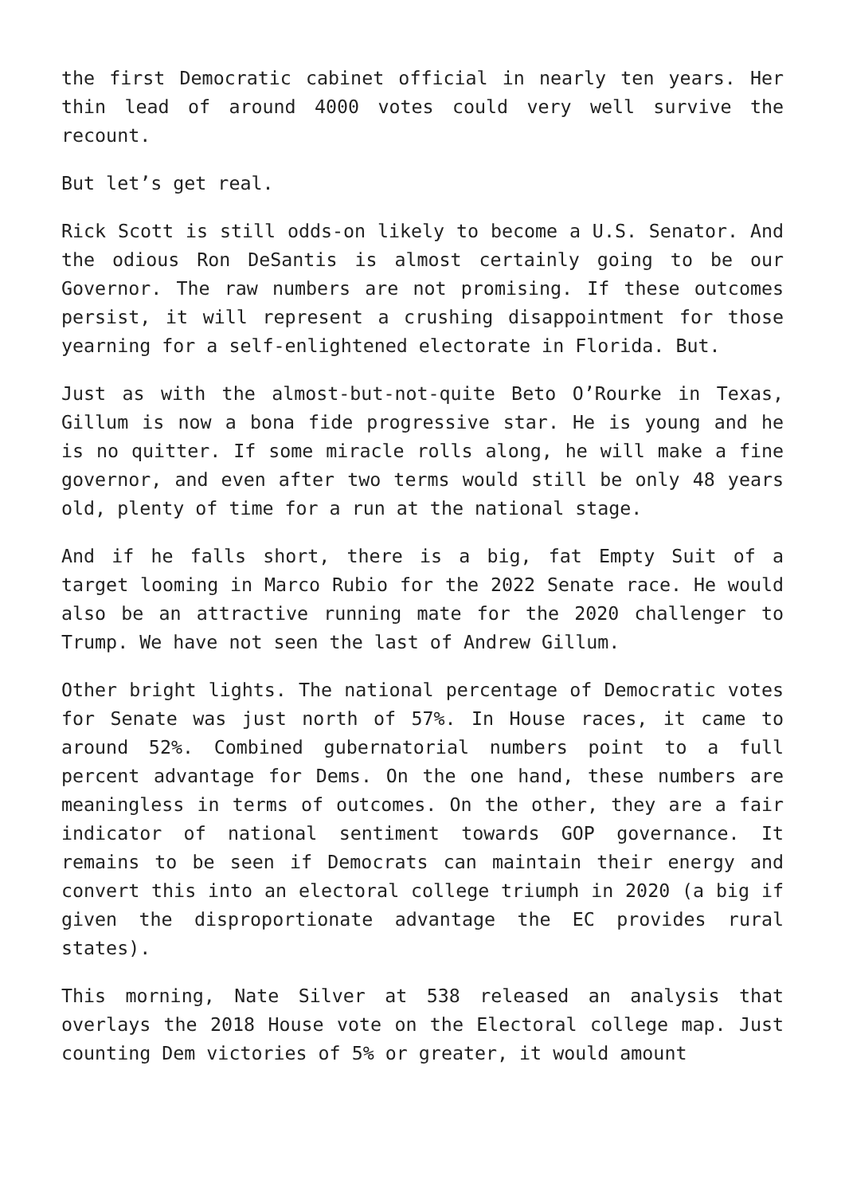the first Democratic cabinet official in nearly ten years. Her thin lead of around 4000 votes could very well survive the recount.
But let’s get real.
Rick Scott is still odds-on likely to become a U.S. Senator. And the odious Ron DeSantis is almost certainly going to be our Governor. The raw numbers are not promising. If these outcomes persist, it will represent a crushing disappointment for those yearning for a self-enlightened electorate in Florida. But.
Just as with the almost-but-not-quite Beto O’Rourke in Texas, Gillum is now a bona fide progressive star. He is young and he is no quitter. If some miracle rolls along, he will make a fine governor, and even after two terms would still be only 48 years old, plenty of time for a run at the national stage.
And if he falls short, there is a big, fat Empty Suit of a target looming in Marco Rubio for the 2022 Senate race. He would also be an attractive running mate for the 2020 challenger to Trump. We have not seen the last of Andrew Gillum.
Other bright lights. The national percentage of Democratic votes for Senate was just north of 57%. In House races, it came to around 52%. Combined gubernatorial numbers point to a full percent advantage for Dems. On the one hand, these numbers are meaningless in terms of outcomes. On the other, they are a fair indicator of national sentiment towards GOP governance. It remains to be seen if Democrats can maintain their energy and convert this into an electoral college triumph in 2020 (a big if given the disproportionate advantage the EC provides rural states).
This morning, Nate Silver at 538 released an analysis that overlays the 2018 House vote on the Electoral college map. Just counting Dem victories of 5% or greater, it would amount